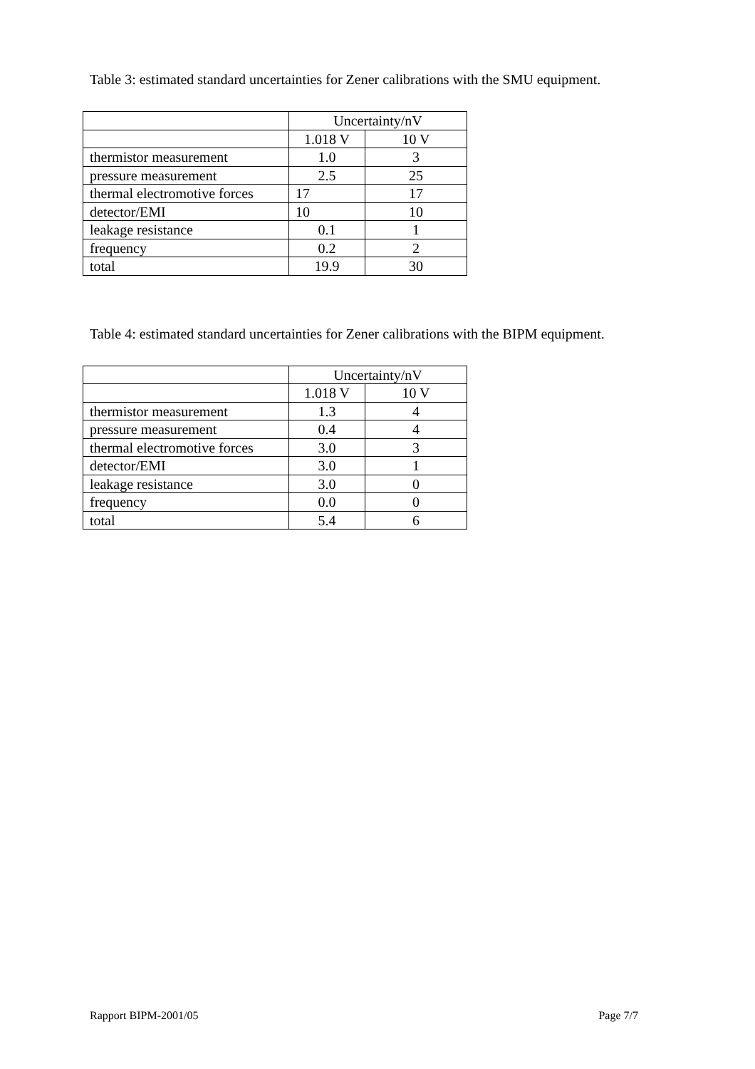Table 3: estimated standard uncertainties for Zener calibrations with the SMU equipment.
| | Uncertainty/nV | |
| | 1.018 V | 10 V |
| thermistor measurement | 1.0 | 3 |
| pressure measurement | 2.5 | 25 |
| thermal electromotive forces | 17 | 17 |
| detector/EMI | 10 | 10 |
| leakage resistance | 0.1 | 1 |
| frequency | 0.2 | 2 |
| total | 19.9 | 30 |
Table 4: estimated standard uncertainties for Zener calibrations with the BIPM equipment.
| | Uncertainty/nV | |
| | 1.018 V | 10 V |
| thermistor measurement | 1.3 | 4 |
| pressure measurement | 0.4 | 4 |
| thermal electromotive forces | 3.0 | 3 |
| detector/EMI | 3.0 | 1 |
| leakage resistance | 3.0 | 0 |
| frequency | 0.0 | 0 |
| total | 5.4 | 6 |
Rapport BIPM-2001/05 Page 7/7